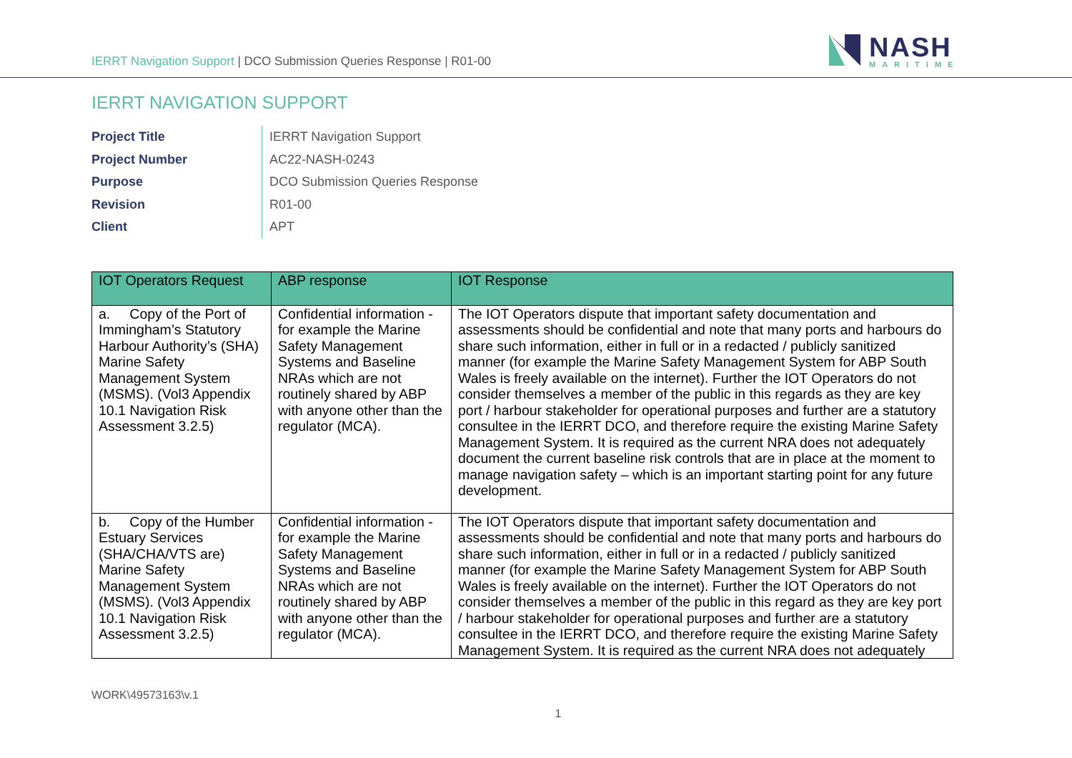IERRT Navigation Support | DCO Submission Queries Response | R01-00
NASH
MARITIME
IERRT NAVIGATION SUPPORT
Project Title
IERRT Navigation Support
Project Number
AC22-NASH-0243
Purpose
DCO Submission Queries Response
Revision
R01-00
Client
APT
| IOT Operators Request | ABP response | IOT Response |
| --- | --- | --- |
| a. Copy of the Port of Immingham’s Statutory Harbour Authority’s (SHA) Marine Safety Management System (MSMS). (Vol3 Appendix 10.1 Navigation Risk Assessment 3.2.5) | Confidential information - for example the Marine Safety Management Systems and Baseline NRAs which are not routinely shared by ABP with anyone other than the regulator (MCA). | The IOT Operators dispute that important safety documentation and assessments should be confidential and note that many ports and harbours do share such information, either in full or in a redacted / publicly sanitized manner (for example the Marine Safety Management System for ABP South Wales is freely available on the internet). Further the IOT Operators do not consider themselves a member of the public in this regards as they are key port / harbour stakeholder for operational purposes and further are a statutory consultee in the IERRT DCO, and therefore require the existing Marine Safety Management System. It is required as the current NRA does not adequately document the current baseline risk controls that are in place at the moment to manage navigation safety – which is an important starting point for any future development. |
| b. Copy of the Humber Estuary Services (SHA/CHA/VTS are) Marine Safety Management System (MSMS). (Vol3 Appendix 10.1 Navigation Risk Assessment 3.2.5) | Confidential information - for example the Marine Safety Management Systems and Baseline NRAs which are not routinely shared by ABP with anyone other than the regulator (MCA). | The IOT Operators dispute that important safety documentation and assessments should be confidential and note that many ports and harbours do share such information, either in full or in a redacted / publicly sanitized manner (for example the Marine Safety Management System for ABP South Wales is freely available on the internet). Further the IOT Operators do not consider themselves a member of the public in this regard as they are key port / harbour stakeholder for operational purposes and further are a statutory consultee in the IERRT DCO, and therefore require the existing Marine Safety Management System. It is required as the current NRA does not adequately |
WORK\49573163\v.1
1